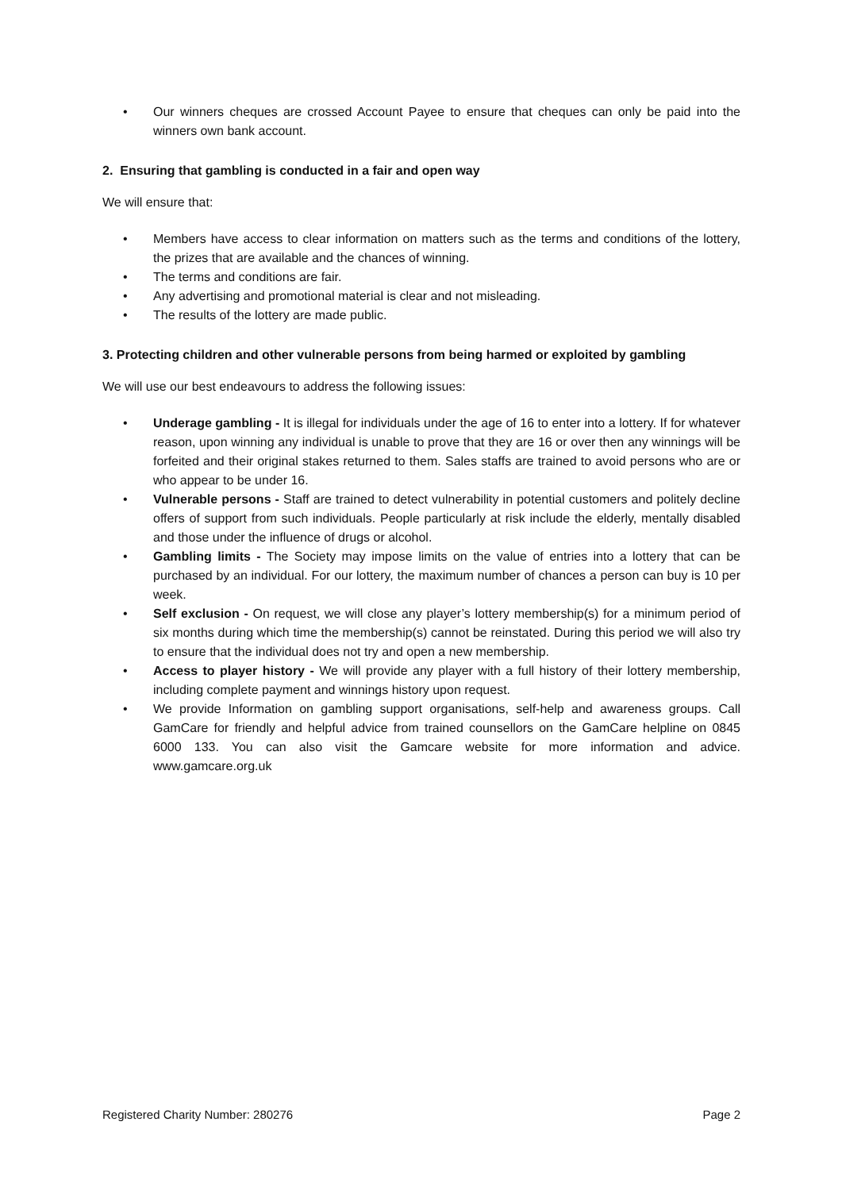• Our winners cheques are crossed Account Payee to ensure that cheques can only be paid into the winners own bank account.
2. Ensuring that gambling is conducted in a fair and open way
We will ensure that:
• Members have access to clear information on matters such as the terms and conditions of the lottery, the prizes that are available and the chances of winning.
• The terms and conditions are fair.
• Any advertising and promotional material is clear and not misleading.
• The results of the lottery are made public.
3. Protecting children and other vulnerable persons from being harmed or exploited by gambling
We will use our best endeavours to address the following issues:
• Underage gambling - It is illegal for individuals under the age of 16 to enter into a lottery. If for whatever reason, upon winning any individual is unable to prove that they are 16 or over then any winnings will be forfeited and their original stakes returned to them. Sales staffs are trained to avoid persons who are or who appear to be under 16.
• Vulnerable persons - Staff are trained to detect vulnerability in potential customers and politely decline offers of support from such individuals. People particularly at risk include the elderly, mentally disabled and those under the influence of drugs or alcohol.
• Gambling limits - The Society may impose limits on the value of entries into a lottery that can be purchased by an individual. For our lottery, the maximum number of chances a person can buy is 10 per week.
• Self exclusion - On request, we will close any player’s lottery membership(s) for a minimum period of six months during which time the membership(s) cannot be reinstated. During this period we will also try to ensure that the individual does not try and open a new membership.
• Access to player history - We will provide any player with a full history of their lottery membership, including complete payment and winnings history upon request.
• We provide Information on gambling support organisations, self-help and awareness groups. Call GamCare for friendly and helpful advice from trained counsellors on the GamCare helpline on 0845 6000 133. You can also visit the Gamcare website for more information and advice. www.gamcare.org.uk
Registered Charity Number: 280276 Page 2